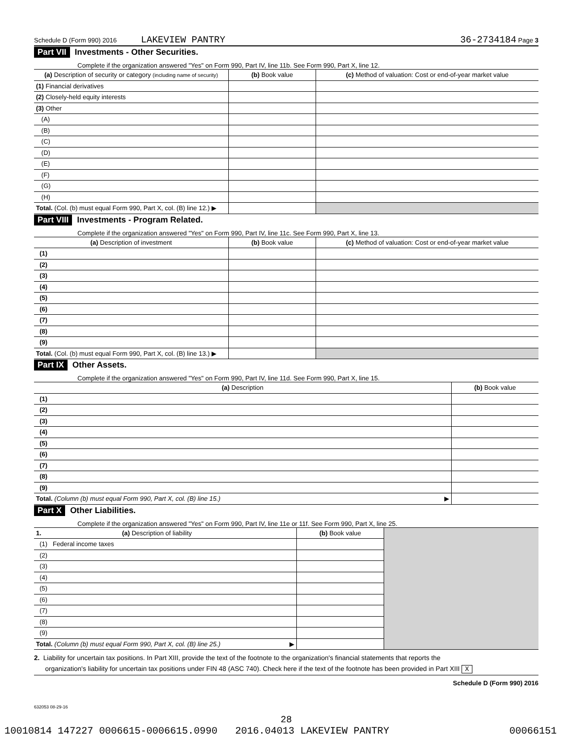Schedule D (Form 990) 2016 LAKEVIEW PANTRY 36-2734184 Page 3
Part VII Investments - Other Securities.
Complete if the organization answered "Yes" on Form 990, Part IV, line 11b. See Form 990, Part X, line 12.
| (a) Description of security or category (including name of security) | (b) Book value | (c) Method of valuation: Cost or end-of-year market value |
| --- | --- | --- |
| (1) Financial derivatives | | |
| (2) Closely-held equity interests | | |
| (3) Other | | |
| (A) | | |
| (B) | | |
| (C) | | |
| (D) | | |
| (E) | | |
| (F) | | |
| (G) | | |
| (H) | | |
| Total. (Col. (b) must equal Form 990, Part X, col. (B) line 12.) ▶ | | |
Part VIII Investments - Program Related.
Complete if the organization answered "Yes" on Form 990, Part IV, line 11c. See Form 990, Part X, line 13.
| (a) Description of investment | (b) Book value | (c) Method of valuation: Cost or end-of-year market value |
| --- | --- | --- |
| (1) | | |
| (2) | | |
| (3) | | |
| (4) | | |
| (5) | | |
| (6) | | |
| (7) | | |
| (8) | | |
| (9) | | |
| Total. (Col. (b) must equal Form 990, Part X, col. (B) line 13.) ▶ | | |
Part IX Other Assets.
Complete if the organization answered "Yes" on Form 990, Part IV, line 11d. See Form 990, Part X, line 15.
| (a) Description | (b) Book value |
| --- | --- |
| (1) | |
| (2) | |
| (3) | |
| (4) | |
| (5) | |
| (6) | |
| (7) | |
| (8) | |
| (9) | |
| Total. (Column (b) must equal Form 990, Part X, col. (B) line 15.) ▶ | |
Part X Other Liabilities.
Complete if the organization answered "Yes" on Form 990, Part IV, line 11e or 11f. See Form 990, Part X, line 25.
| 1. (a) Description of liability | (b) Book value | |
| (1) Federal income taxes | | |
| (2) | | |
| (3) | | |
| (4) | | |
| (5) | | |
| (6) | | |
| (7) | | |
| (8) | | |
| (9) | | |
| Total. (Column (b) must equal Form 990, Part X, col. (B) line 25.) ▶ | | |
2. Liability for uncertain tax positions. In Part XIII, provide the text of the footnote to the organization's financial statements that reports the
organization's liability for uncertain tax positions under FIN 48 (ASC 740). Check here if the text of the footnote has been provided in Part XIII X
Schedule D (Form 990) 2016
632053 08-29-16
28
10010814 147227 0006615-0006615.0990 2016.04013 LAKEVIEW PANTRY 00066151